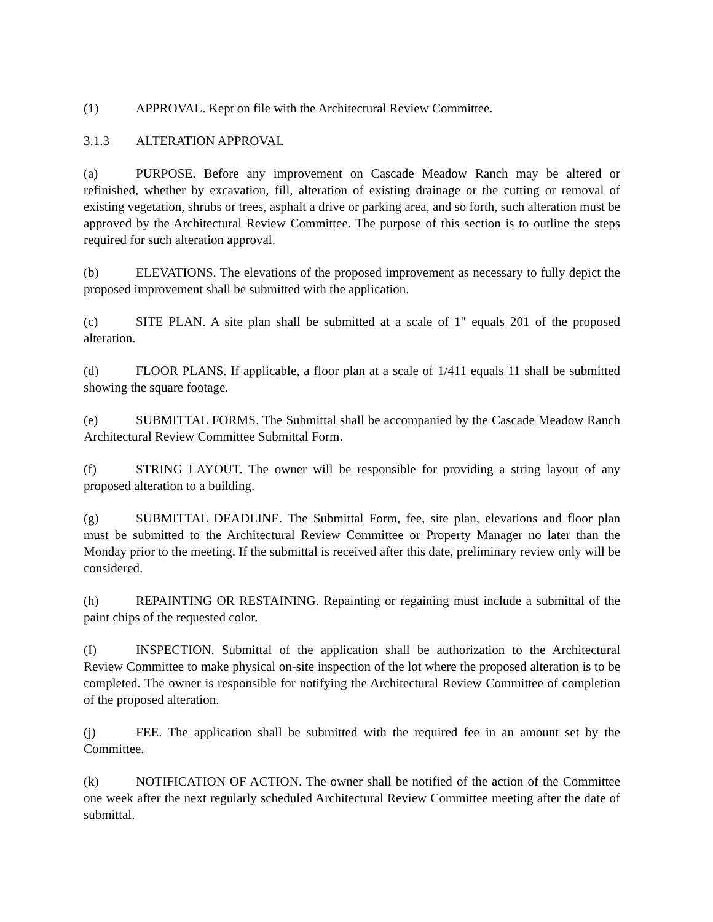(1) APPROVAL. Kept on file with the Architectural Review Committee.
3.1.3 ALTERATION APPROVAL
(a) PURPOSE. Before any improvement on Cascade Meadow Ranch may be altered or refinished, whether by excavation, fill, alteration of existing drainage or the cutting or removal of existing vegetation, shrubs or trees, asphalt a drive or parking area, and so forth, such alteration must be approved by the Architectural Review Committee. The purpose of this section is to outline the steps required for such alteration approval.
(b) ELEVATIONS. The elevations of the proposed improvement as necessary to fully depict the proposed improvement shall be submitted with the application.
(c) SITE PLAN. A site plan shall be submitted at a scale of 1" equals 201 of the proposed alteration.
(d) FLOOR PLANS. If applicable, a floor plan at a scale of 1/411 equals 11 shall be submitted showing the square footage.
(e) SUBMITTAL FORMS. The Submittal shall be accompanied by the Cascade Meadow Ranch Architectural Review Committee Submittal Form.
(f) STRING LAYOUT. The owner will be responsible for providing a string layout of any proposed alteration to a building.
(g) SUBMITTAL DEADLINE. The Submittal Form, fee, site plan, elevations and floor plan must be submitted to the Architectural Review Committee or Property Manager no later than the Monday prior to the meeting. If the submittal is received after this date, preliminary review only will be considered.
(h) REPAINTING OR RESTAINING. Repainting or regaining must include a submittal of the paint chips of the requested color.
(I) INSPECTION. Submittal of the application shall be authorization to the Architectural Review Committee to make physical on-site inspection of the lot where the proposed alteration is to be completed. The owner is responsible for notifying the Architectural Review Committee of completion of the proposed alteration.
(j) FEE. The application shall be submitted with the required fee in an amount set by the Committee.
(k) NOTIFICATION OF ACTION. The owner shall be notified of the action of the Committee one week after the next regularly scheduled Architectural Review Committee meeting after the date of submittal.